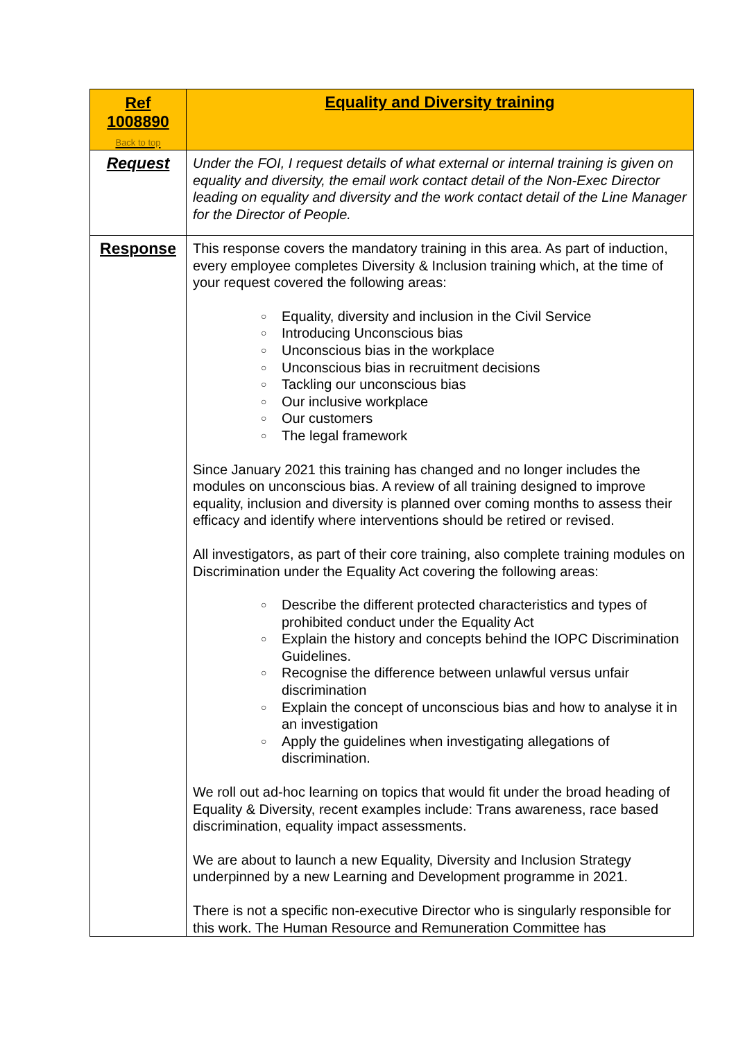| Ref 1008890 Back to top | Equality and Diversity training |
| Request | Under the FOI, I request details of what external or internal training is given on equality and diversity, the email work contact detail of the Non-Exec Director leading on equality and diversity and the work contact detail of the Line Manager for the Director of People. |
| Response | This response covers the mandatory training in this area. As part of induction, every employee completes Diversity & Inclusion training which, at the time of your request covered the following areas: ○ Equality, diversity and inclusion in the Civil Service ○ Introducing Unconscious bias ○ Unconscious bias in the workplace ○ Unconscious bias in recruitment decisions ○ Tackling our unconscious bias ○ Our inclusive workplace ○ Our customers ○ The legal framework Since January 2021 this training has changed and no longer includes the modules on unconscious bias. A review of all training designed to improve equality, inclusion and diversity is planned over coming months to assess their efficacy and identify where interventions should be retired or revised. All investigators, as part of their core training, also complete training modules on Discrimination under the Equality Act covering the following areas: ○ Describe the different protected characteristics and types of prohibited conduct under the Equality Act ○ Explain the history and concepts behind the IOPC Discrimination Guidelines. ○ Recognise the difference between unlawful versus unfair discrimination ○ Explain the concept of unconscious bias and how to analyse it in an investigation ○ Apply the guidelines when investigating allegations of discrimination. We roll out ad-hoc learning on topics that would fit under the broad heading of Equality & Diversity, recent examples include: Trans awareness, race based discrimination, equality impact assessments. We are about to launch a new Equality, Diversity and Inclusion Strategy underpinned by a new Learning and Development programme in 2021. There is not a specific non-executive Director who is singularly responsible for this work. The Human Resource and Remuneration Committee has |